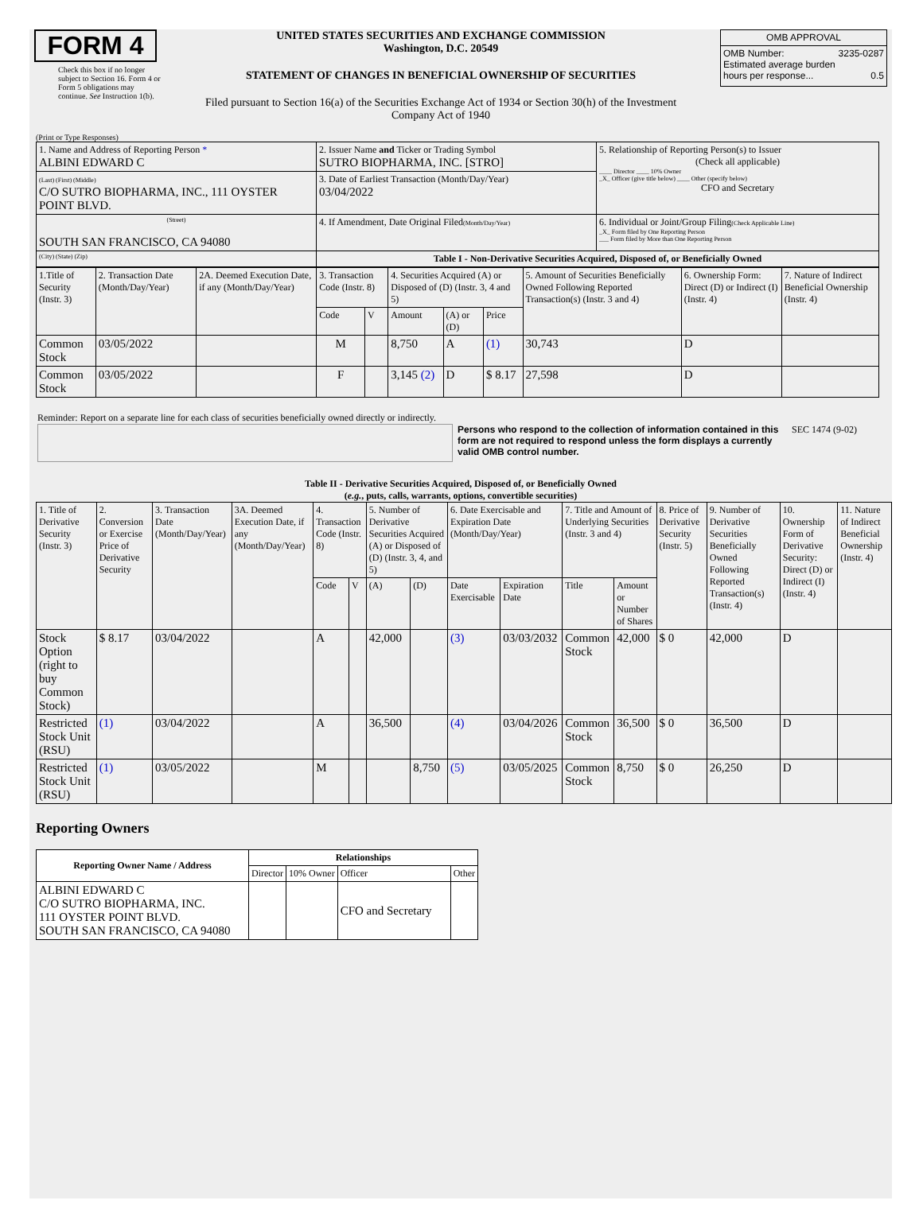FORM 4
Check this box if no longer subject to Section 16. Form 4 or Form 5 obligations may continue. See Instruction 1(b).
UNITED STATES SECURITIES AND EXCHANGE COMMISSION
Washington, D.C. 20549
STATEMENT OF CHANGES IN BENEFICIAL OWNERSHIP OF SECURITIES
Filed pursuant to Section 16(a) of the Securities Exchange Act of 1934 or Section 30(h) of the Investment Company Act of 1940
| OMB APPROVAL |
| OMB Number: 3235-0287 Estimated average burden hours per response... 0.5 |
(Print or Type Responses)
| 1. Name and Address of Reporting Person * ALBINI EDWARD C | 2. Issuer Name and Ticker or Trading Symbol SUTRO BIOPHARMA, INC. [STRO] | 5. Relationship of Reporting Person(s) to Issuer (Check all applicable) ____ Director ____ 10% Owner _X_ Officer (give title below) ____ Other (specify below) CFO and Secretary |
| (Last) (First) (Middle) C/O SUTRO BIOPHARMA, INC., 111 OYSTER POINT BLVD. | 3. Date of Earliest Transaction (Month/Day/Year) 03/04/2022 | |
| (Street) SOUTH SAN FRANCISCO, CA 94080 | 4. If Amendment, Date Original Filed (Month/Day/Year) | 6. Individual or Joint/Group Filing (Check Applicable Line) _X_ Form filed by One Reporting Person ___ Form filed by More than One Reporting Person |
| (City) (State) (Zip) | Table I - Non-Derivative Securities Acquired, Disposed of, or Beneficially Owned | |
| 1.Title of Security (Instr. 3) | 2. Transaction Date (Month/Day/Year) | 2A. Deemed Execution Date, if any (Month/Day/Year) | 3. Transaction Code (Instr. 8) | | 4. Securities Acquired (A) or Disposed of (D) (Instr. 3, 4 and 5) | | | 5. Amount of Securities Beneficially Owned Following Reported Transaction(s) (Instr. 3 and 4) | 6. Ownership Form: Direct (D) or Indirect (I) (Instr. 4) | 7. Nature of Indirect Beneficial Ownership (Instr. 4) |
| | | | Code | V | Amount | (A) or (D) | Price | | | |
| Common Stock | 03/05/2022 | | M | | 8,750 | A | (1) | 30,743 | D | |
| Common Stock | 03/05/2022 | | F | | 3,145 (2) | D | $ 8.17 | 27,598 | D | |
Reminder: Report on a separate line for each class of securities beneficially owned directly or indirectly.
Persons who respond to the collection of information contained in this form are not required to respond unless the form displays a currently valid OMB control number.
SEC 1474 (9-02)
Table II - Derivative Securities Acquired, Disposed of, or Beneficially Owned
(e.g., puts, calls, warrants, options, convertible securities)
| 1. Title of Derivative Security (Instr. 3) | 2. Conversion or Exercise Price of Derivative Security | 3. Transaction Date (Month/Day/Year) | 3A. Deemed Execution Date, if any (Month/Day/Year) | 4. Transaction Code (Instr. 8) | | 5. Number of Derivative Securities Acquired (A) or Disposed of (D) (Instr. 3, 4, and 5) | | 6. Date Exercisable and Expiration Date (Month/Day/Year) | | 7. Title and Amount of Underlying Securities (Instr. 3 and 4) | | 8. Price of Derivative Security (Instr. 5) | 9. Number of Derivative Securities Beneficially Owned Following Reported Transaction(s) (Instr. 4) | 10. Ownership Form of Derivative Security: Direct (D) or Indirect (I) (Instr. 4) | 11. Nature of Indirect Beneficial Ownership (Instr. 4) |
| | | | | Code | V | (A) | (D) | Date Exercisable | Expiration Date | Title | Amount or Number of Shares | | | | |
| Stock Option (right to buy Common Stock) | $ 8.17 | 03/04/2022 | | A | | 42,000 | | (3) | 03/03/2032 | Common Stock | 42,000 | $ 0 | 42,000 | D | |
| Restricted Stock Unit (RSU) | (1) | 03/04/2022 | | A | | 36,500 | | (4) | 03/04/2026 | Common Stock | 36,500 | $ 0 | 36,500 | D | |
| Restricted Stock Unit (RSU) | (1) | 03/05/2022 | | M | | | 8,750 | (5) | 03/05/2025 | Common Stock | 8,750 | $ 0 | 26,250 | D | |
Reporting Owners
| Reporting Owner Name / Address | Relationships | | | |
| --- | --- | --- | --- | --- |
| | Director | 10% Owner | Officer | Other |
| ALBINI EDWARD C C/O SUTRO BIOPHARMA, INC. 111 OYSTER POINT BLVD. SOUTH SAN FRANCISCO, CA 94080 | | | CFO and Secretary | |